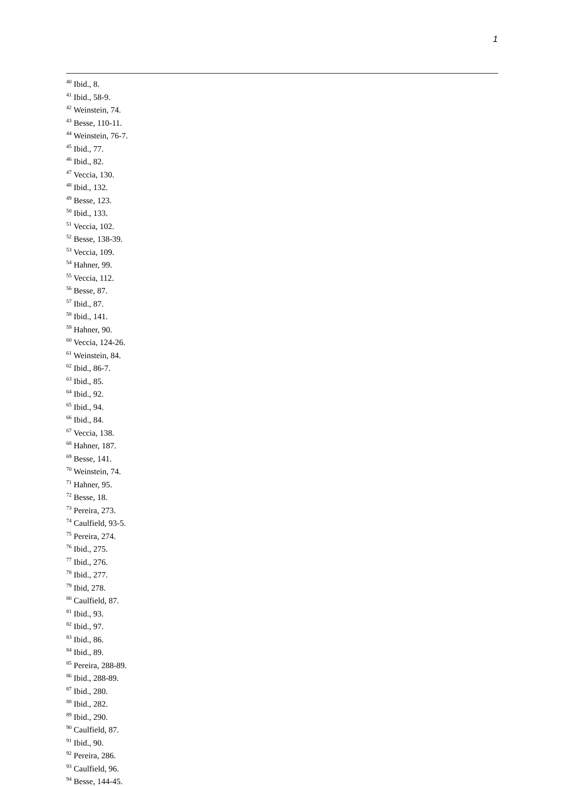1
<sup>40</sup> Ibid., 8.
<sup>41</sup> Ibid., 58-9.
<sup>42</sup> Weinstein, 74.
<sup>43</sup> Besse, 110-11.
<sup>44</sup> Weinstein, 76-7.
<sup>45</sup> Ibid., 77.
<sup>46</sup> Ibid., 82.
<sup>47</sup> Veccia, 130.
<sup>48</sup> Ibid., 132.
<sup>49</sup> Besse, 123.
<sup>50</sup> Ibid., 133.
<sup>51</sup> Veccia, 102.
<sup>52</sup> Besse, 138-39.
<sup>53</sup> Veccia, 109.
<sup>54</sup> Hahner, 99.
<sup>55</sup> Veccia, 112.
<sup>56</sup> Besse, 87.
<sup>57</sup> Ibid., 87.
<sup>58</sup> Ibid., 141.
<sup>59</sup> Hahner, 90.
<sup>60</sup> Veccia, 124-26.
<sup>61</sup> Weinstein, 84.
<sup>62</sup> Ibid., 86-7.
<sup>63</sup> Ibid., 85.
<sup>64</sup> Ibid., 92.
<sup>65</sup> Ibid., 94.
<sup>66</sup> Ibid., 84.
<sup>67</sup> Veccia, 138.
<sup>68</sup> Hahner, 187.
<sup>69</sup> Besse, 141.
<sup>70</sup> Weinstein, 74.
<sup>71</sup> Hahner, 95.
<sup>72</sup> Besse, 18.
<sup>73</sup> Pereira, 273.
<sup>74</sup> Caulfield, 93-5.
<sup>75</sup> Pereira, 274.
<sup>76</sup> Ibid., 275.
<sup>77</sup> Ibid., 276.
<sup>78</sup> Ibid., 277.
<sup>79</sup> Ibid, 278.
<sup>80</sup> Caulfield, 87.
<sup>81</sup> Ibid., 93.
<sup>82</sup> Ibid., 97.
<sup>83</sup> Ibid., 86.
<sup>84</sup> Ibid., 89.
<sup>85</sup> Pereira, 288-89.
<sup>86</sup> Ibid., 288-89.
<sup>87</sup> Ibid., 280.
<sup>88</sup> Ibid., 282.
<sup>89</sup> Ibid., 290.
<sup>90</sup> Caulfield, 87.
<sup>91</sup> Ibid., 90.
<sup>92</sup> Pereira, 286.
<sup>93</sup> Caulfield, 96.
<sup>94</sup> Besse, 144-45.